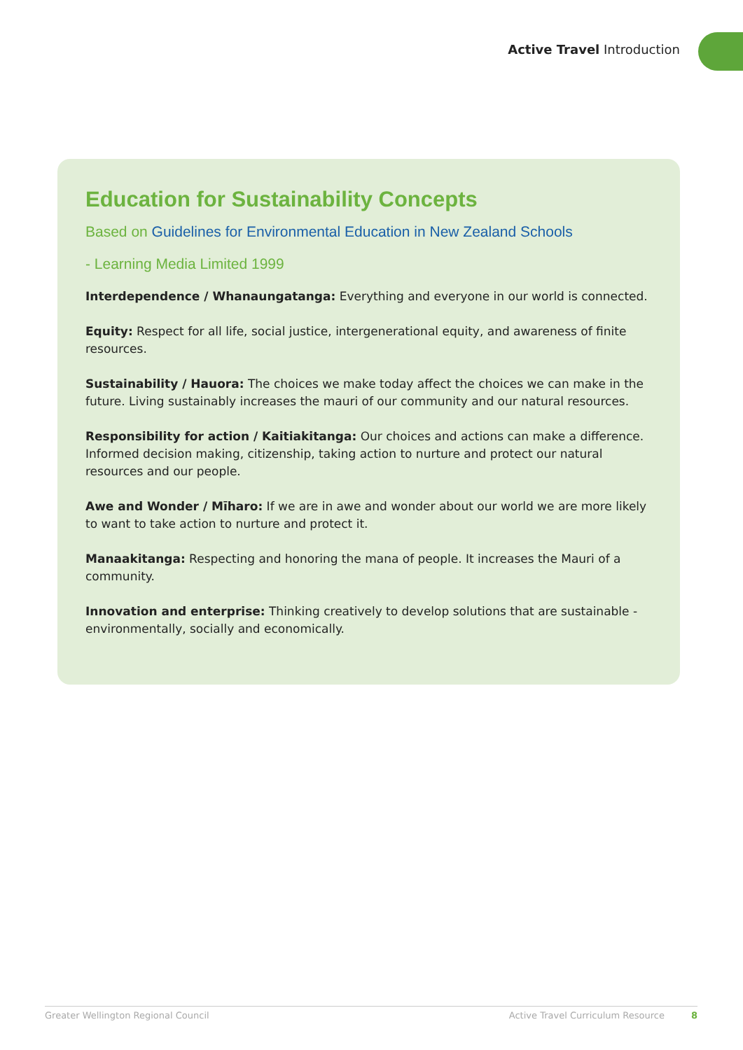Active Travel Introduction
Education for Sustainability Concepts
Based on Guidelines for Environmental Education in New Zealand Schools
- Learning Media Limited 1999
Interdependence / Whanaungatanga: Everything and everyone in our world is connected.
Equity: Respect for all life, social justice, intergenerational equity, and awareness of finite resources.
Sustainability / Hauora: The choices we make today affect the choices we can make in the future. Living sustainably increases the mauri of our community and our natural resources.
Responsibility for action / Kaitiakitanga: Our choices and actions can make a difference. Informed decision making, citizenship, taking action to nurture and protect our natural resources and our people.
Awe and Wonder / Mīharo: If we are in awe and wonder about our world we are more likely to want to take action to nurture and protect it.
Manaakitanga: Respecting and honoring the mana of people. It increases the Mauri of a community.
Innovation and enterprise: Thinking creatively to develop solutions that are sustainable - environmentally, socially and economically.
Greater Wellington Regional Council Active Travel Curriculum Resource 8